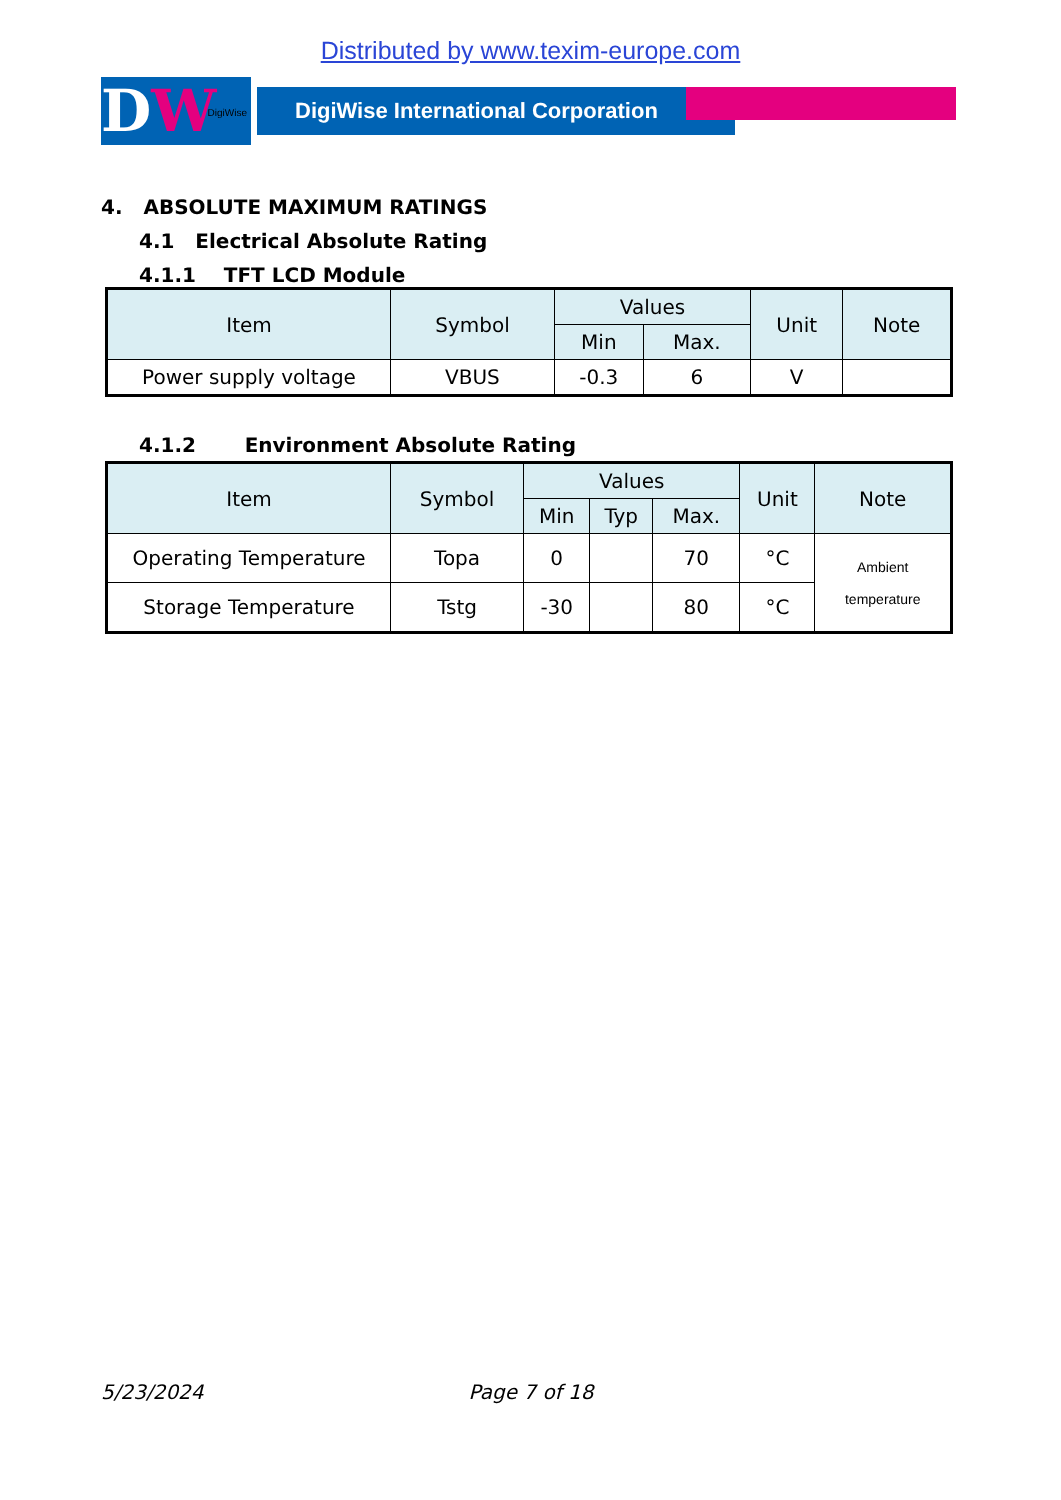Distributed by www.texim-europe.com
DW DigiWise
DigiWise International Corporation
4. ABSOLUTE MAXIMUM RATINGS
4.1 Electrical Absolute Rating
4.1.1 TFT LCD Module
| Item | Symbol | Values | | Unit | Note |
| --- | --- | --- | --- | --- | --- |
| | | Min | Max. | | |
| Power supply voltage | VBUS | -0.3 | 6 | V | |
4.1.2 Environment Absolute Rating
| Item | Symbol | Values | | | Unit | Note |
| --- | --- | --- | --- | --- | --- | --- |
| | | Min | Typ | Max. | | |
| Operating Temperature | Topa | 0 | | 70 | °C | Ambient temperature |
| Storage Temperature | Tstg | -30 | | 80 | °C | |
5/23/2024 Page 7 of 18